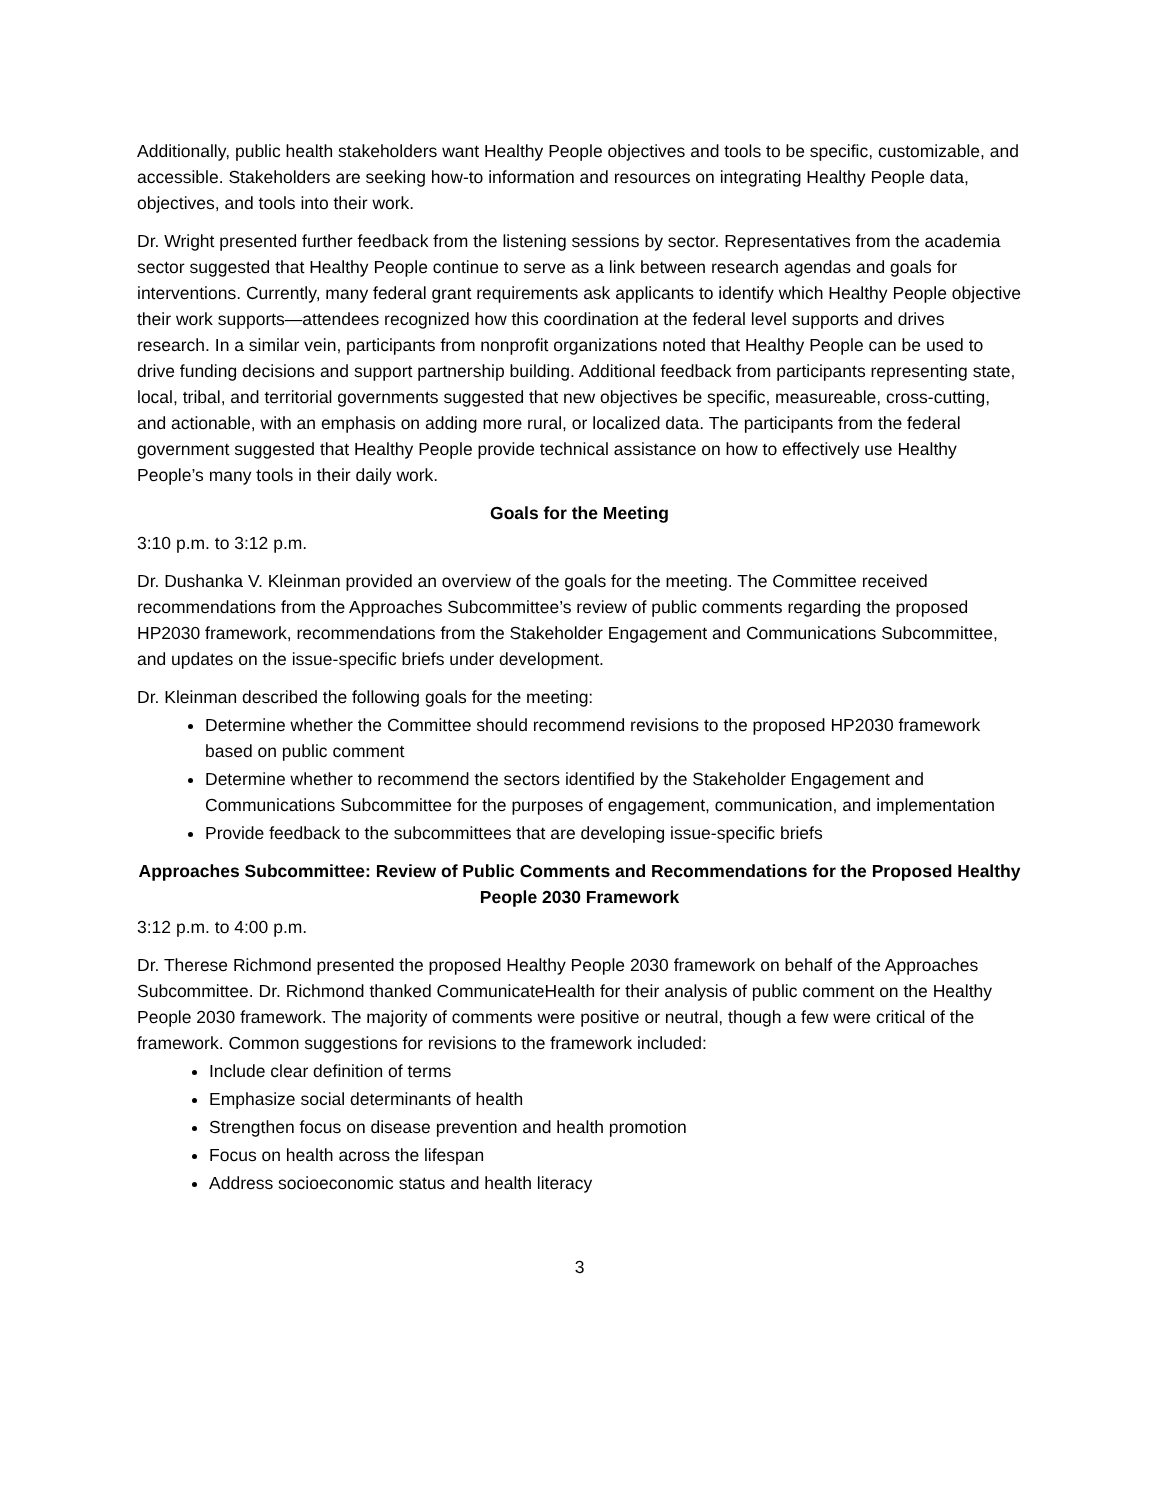Additionally, public health stakeholders want Healthy People objectives and tools to be specific, customizable, and accessible. Stakeholders are seeking how-to information and resources on integrating Healthy People data, objectives, and tools into their work.
Dr. Wright presented further feedback from the listening sessions by sector. Representatives from the academia sector suggested that Healthy People continue to serve as a link between research agendas and goals for interventions. Currently, many federal grant requirements ask applicants to identify which Healthy People objective their work supports—attendees recognized how this coordination at the federal level supports and drives research. In a similar vein, participants from nonprofit organizations noted that Healthy People can be used to drive funding decisions and support partnership building. Additional feedback from participants representing state, local, tribal, and territorial governments suggested that new objectives be specific, measureable, cross-cutting, and actionable, with an emphasis on adding more rural, or localized data. The participants from the federal government suggested that Healthy People provide technical assistance on how to effectively use Healthy People’s many tools in their daily work.
Goals for the Meeting
3:10 p.m. to 3:12 p.m.
Dr. Dushanka V. Kleinman provided an overview of the goals for the meeting. The Committee received recommendations from the Approaches Subcommittee’s review of public comments regarding the proposed HP2030 framework, recommendations from the Stakeholder Engagement and Communications Subcommittee, and updates on the issue-specific briefs under development.
Dr. Kleinman described the following goals for the meeting:
Determine whether the Committee should recommend revisions to the proposed HP2030 framework based on public comment
Determine whether to recommend the sectors identified by the Stakeholder Engagement and Communications Subcommittee for the purposes of engagement, communication, and implementation
Provide feedback to the subcommittees that are developing issue-specific briefs
Approaches Subcommittee: Review of Public Comments and Recommendations for the Proposed Healthy People 2030 Framework
3:12 p.m. to 4:00 p.m.
Dr. Therese Richmond presented the proposed Healthy People 2030 framework on behalf of the Approaches Subcommittee. Dr. Richmond thanked CommunicateHealth for their analysis of public comment on the Healthy People 2030 framework. The majority of comments were positive or neutral, though a few were critical of the framework. Common suggestions for revisions to the framework included:
Include clear definition of terms
Emphasize social determinants of health
Strengthen focus on disease prevention and health promotion
Focus on health across the lifespan
Address socioeconomic status and health literacy
3